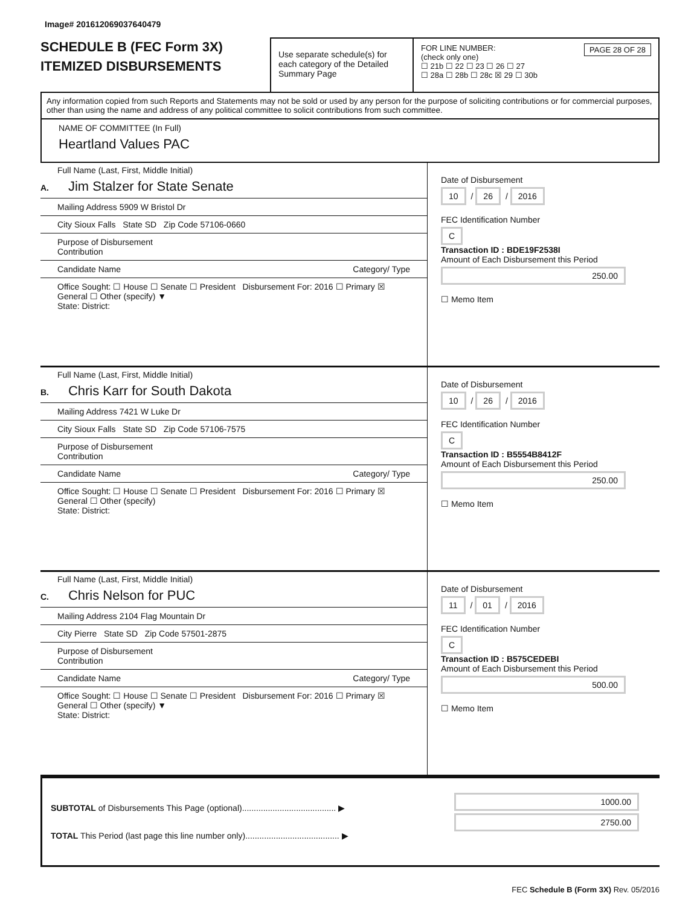Image# 201612069037640479
SCHEDULE B (FEC Form 3X)
ITEMIZED DISBURSEMENTS
Use separate schedule(s) for each category of the Detailed Summary Page
FOR LINE NUMBER: PAGE 28 OF 28
(check only one)
☐ 21b ☐ 22 ☐ 23 ☐ 26 ☐ 27
☐ 28a ☐ 28b ☐ 28c ☒ 29 ☐ 30b
Any information copied from such Reports and Statements may not be sold or used by any person for the purpose of soliciting contributions or for commercial purposes, other than using the name and address of any political committee to solicit contributions from such committee.
NAME OF COMMITTEE (In Full)
Heartland Values PAC
Full Name (Last, First, Middle Initial)
A. Jim Stalzer for State Senate
Mailing Address 5909 W Bristol Dr
City Sioux Falls State SD Zip Code 57106-0660
Purpose of Disbursement
Contribution
Candidate Name Category/ Type
Office Sought: ☐ House ☐ Senate ☐ President Disbursement For: 2016 ☐ Primary ☒ General ☐ Other (specify) ▼
State: District:
Date of Disbursement
10 / 26 / 2016
FEC Identification Number
C
Transaction ID : BDE19F2538I
Amount of Each Disbursement this Period
250.00
☐ Memo Item
Full Name (Last, First, Middle Initial)
B. Chris Karr for South Dakota
Mailing Address 7421 W Luke Dr
City Sioux Falls State SD Zip Code 57106-7575
Purpose of Disbursement
Contribution
Candidate Name Category/ Type
Office Sought: ☐ House ☐ Senate ☐ President Disbursement For: 2016 ☐ Primary ☒ General ☐ Other (specify)
State: District:
Date of Disbursement
10 / 26 / 2016
FEC Identification Number
C
Transaction ID : B5554B8412F
Amount of Each Disbursement this Period
250.00
☐ Memo Item
Full Name (Last, First, Middle Initial)
C. Chris Nelson for PUC
Mailing Address 2104 Flag Mountain Dr
City Pierre State SD Zip Code 57501-2875
Purpose of Disbursement
Contribution
Candidate Name Category/ Type
Office Sought: ☐ House ☐ Senate ☐ President Disbursement For: 2016 ☐ Primary ☒ General ☐ Other (specify) ▼
State: District:
Date of Disbursement
11 / 01 / 2016
FEC Identification Number
C
Transaction ID : B575CEDEBI
Amount of Each Disbursement this Period
500.00
☐ Memo Item
SUBTOTAL of Disbursements This Page (optional)........................................ ▶
TOTAL This Period (last page this line number only)........................................ ▶
1000.00
2750.00
FEC Schedule B (Form 3X) Rev. 05/2016